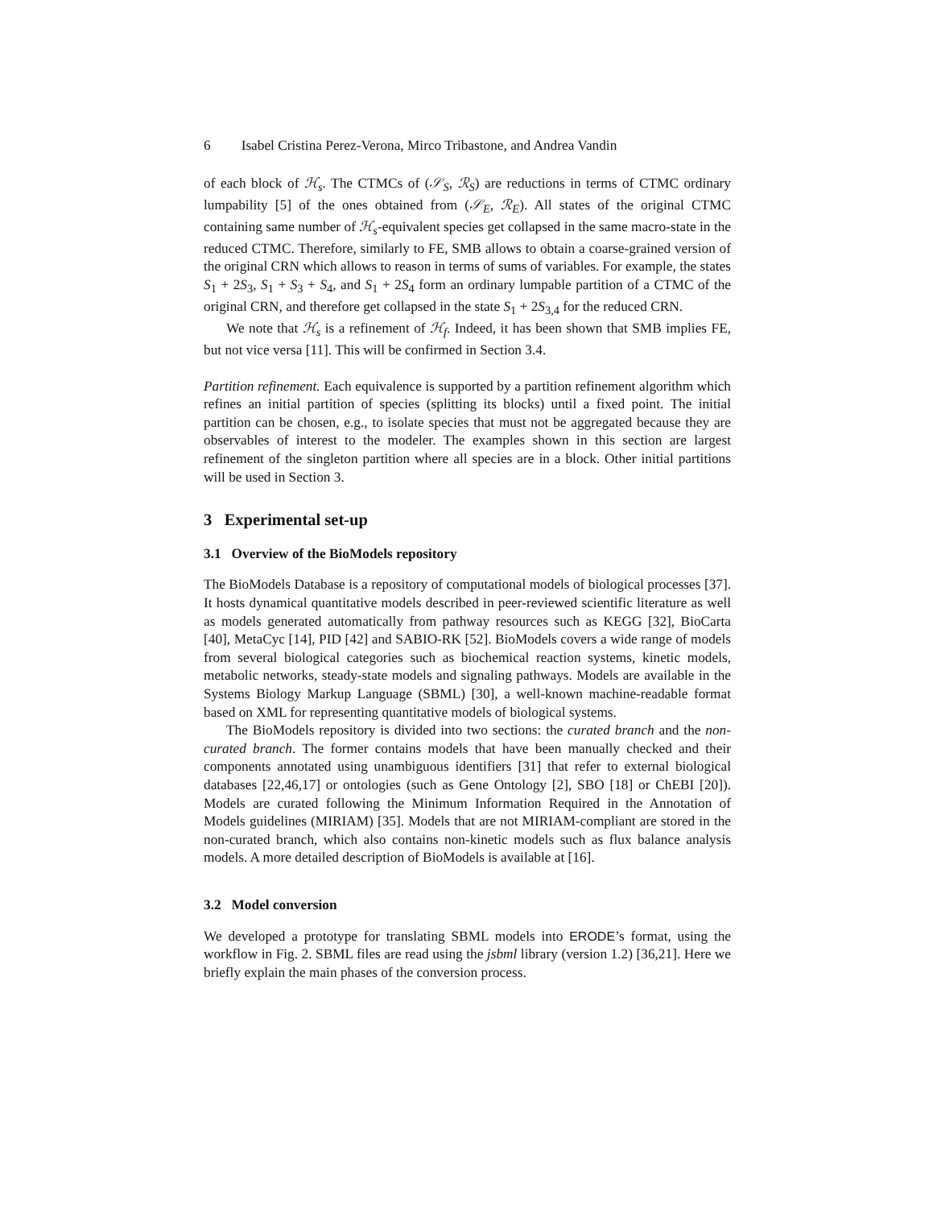6 Isabel Cristina Perez-Verona, Mirco Tribastone, and Andrea Vandin
of each block of ℋ<sub>s</sub>. The CTMCs of (𝒮<sub>S</sub>, ℛ<sub>S</sub>) are reductions in terms of CTMC ordinary lumpability [5] of the ones obtained from (𝒮<sub>E</sub>, ℛ<sub>E</sub>). All states of the original CTMC containing same number of ℋ<sub>s</sub>-equivalent species get collapsed in the same macro-state in the reduced CTMC. Therefore, similarly to FE, SMB allows to obtain a coarse-grained version of the original CRN which allows to reason in terms of sums of variables. For example, the states S<sub>1</sub> + 2S<sub>3</sub>, S<sub>1</sub> + S<sub>3</sub> + S<sub>4</sub>, and S<sub>1</sub> + 2S<sub>4</sub> form an ordinary lumpable partition of a CTMC of the original CRN, and therefore get collapsed in the state S<sub>1</sub> + 2S<sub>3,4</sub> for the reduced CRN.
We note that ℋ<sub>s</sub> is a refinement of ℋ<sub>f</sub>. Indeed, it has been shown that SMB implies FE, but not vice versa [11]. This will be confirmed in Section 3.4.
Partition refinement. Each equivalence is supported by a partition refinement algorithm which refines an initial partition of species (splitting its blocks) until a fixed point. The initial partition can be chosen, e.g., to isolate species that must not be aggregated because they are observables of interest to the modeler. The examples shown in this section are largest refinement of the singleton partition where all species are in a block. Other initial partitions will be used in Section 3.
3 Experimental set-up
3.1 Overview of the BioModels repository
The BioModels Database is a repository of computational models of biological processes [37]. It hosts dynamical quantitative models described in peer-reviewed scientific literature as well as models generated automatically from pathway resources such as KEGG [32], BioCarta [40], MetaCyc [14], PID [42] and SABIO-RK [52]. BioModels covers a wide range of models from several biological categories such as biochemical reaction systems, kinetic models, metabolic networks, steady-state models and signaling pathways. Models are available in the Systems Biology Markup Language (SBML) [30], a well-known machine-readable format based on XML for representing quantitative models of biological systems.
The BioModels repository is divided into two sections: the curated branch and the non-curated branch. The former contains models that have been manually checked and their components annotated using unambiguous identifiers [31] that refer to external biological databases [22,46,17] or ontologies (such as Gene Ontology [2], SBO [18] or ChEBI [20]). Models are curated following the Minimum Information Required in the Annotation of Models guidelines (MIRIAM) [35]. Models that are not MIRIAM-compliant are stored in the non-curated branch, which also contains non-kinetic models such as flux balance analysis models. A more detailed description of BioModels is available at [16].
3.2 Model conversion
We developed a prototype for translating SBML models into ERODE’s format, using the workflow in Fig. 2. SBML files are read using the jsbml library (version 1.2) [36,21]. Here we briefly explain the main phases of the conversion process.